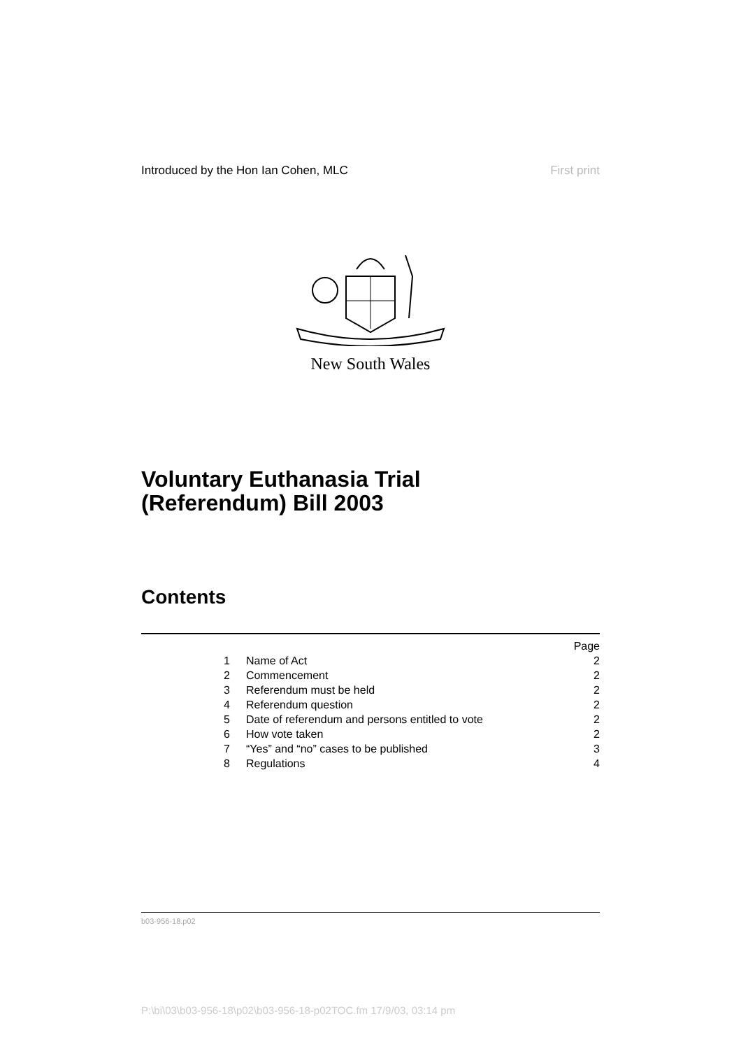Introduced by the Hon Ian Cohen, MLC First print
New South Wales
Voluntary Euthanasia Trial
(Referendum) Bill 2003
Contents
| | | Page |
| 1 | Name of Act | 2 |
| 2 | Commencement | 2 |
| 3 | Referendum must be held | 2 |
| 4 | Referendum question | 2 |
| 5 | Date of referendum and persons entitled to vote | 2 |
| 6 | How vote taken | 2 |
| 7 | “Yes” and “no” cases to be published | 3 |
| 8 | Regulations | 4 |
b03-956-18.p02
P:\bi\03\b03-956-18\p02\b03-956-18-p02TOC.fm 17/9/03, 03:14 pm